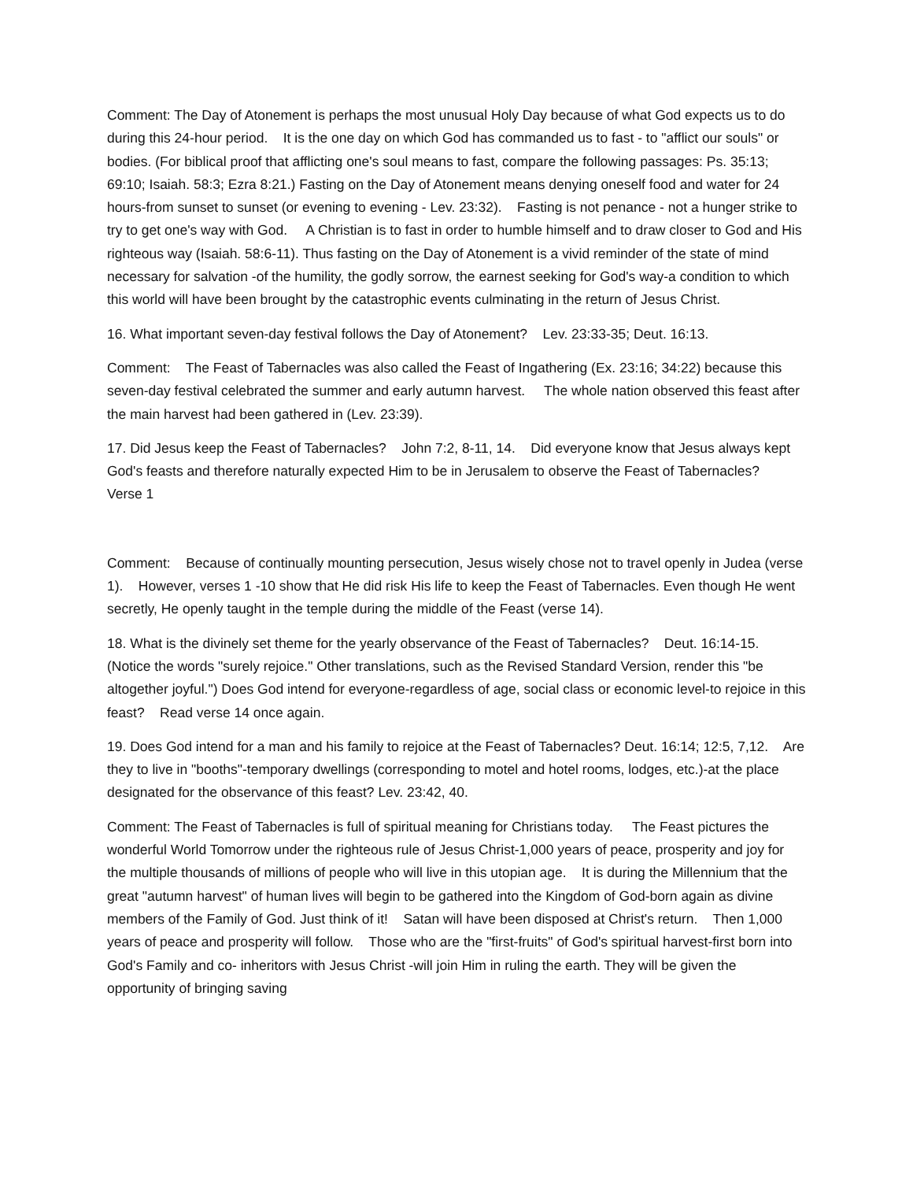Comment: The Day of Atonement is perhaps the most unusual Holy Day because of what God expects us to do during this 24-hour period. It is the one day on which God has commanded us to fast - to "afflict our souls" or bodies. (For biblical proof that afflicting one's soul means to fast, compare the following passages: Ps. 35:13; 69:10; Isaiah. 58:3; Ezra 8:21.) Fasting on the Day of Atonement means denying oneself food and water for 24 hours-from sunset to sunset (or evening to evening - Lev. 23:32). Fasting is not penance - not a hunger strike to try to get one's way with God. A Christian is to fast in order to humble himself and to draw closer to God and His righteous way (Isaiah. 58:6-11). Thus fasting on the Day of Atonement is a vivid reminder of the state of mind necessary for salvation -of the humility, the godly sorrow, the earnest seeking for God's way-a condition to which this world will have been brought by the catastrophic events culminating in the return of Jesus Christ.
16. What important seven-day festival follows the Day of Atonement? Lev. 23:33-35; Deut. 16:13.
Comment: The Feast of Tabernacles was also called the Feast of Ingathering (Ex. 23:16; 34:22) because this seven-day festival celebrated the summer and early autumn harvest. The whole nation observed this feast after the main harvest had been gathered in (Lev. 23:39).
17. Did Jesus keep the Feast of Tabernacles? John 7:2, 8-11, 14. Did everyone know that Jesus always kept God's feasts and therefore naturally expected Him to be in Jerusalem to observe the Feast of Tabernacles? Verse 1
Comment: Because of continually mounting persecution, Jesus wisely chose not to travel openly in Judea (verse 1). However, verses 1 -10 show that He did risk His life to keep the Feast of Tabernacles. Even though He went secretly, He openly taught in the temple during the middle of the Feast (verse 14).
18. What is the divinely set theme for the yearly observance of the Feast of Tabernacles? Deut. 16:14-15. (Notice the words "surely rejoice." Other translations, such as the Revised Standard Version, render this "be altogether joyful.") Does God intend for everyone-regardless of age, social class or economic level-to rejoice in this feast? Read verse 14 once again.
19. Does God intend for a man and his family to rejoice at the Feast of Tabernacles? Deut. 16:14; 12:5, 7,12. Are they to live in "booths"-temporary dwellings (corresponding to motel and hotel rooms, lodges, etc.)-at the place designated for the observance of this feast? Lev. 23:42, 40.
Comment: The Feast of Tabernacles is full of spiritual meaning for Christians today. The Feast pictures the wonderful World Tomorrow under the righteous rule of Jesus Christ-1,000 years of peace, prosperity and joy for the multiple thousands of millions of people who will live in this utopian age. It is during the Millennium that the great "autumn harvest" of human lives will begin to be gathered into the Kingdom of God-born again as divine members of the Family of God. Just think of it! Satan will have been disposed at Christ's return. Then 1,000 years of peace and prosperity will follow. Those who are the "first-fruits" of God's spiritual harvest-first born into God's Family and co- inheritors with Jesus Christ -will join Him in ruling the earth. They will be given the opportunity of bringing saving